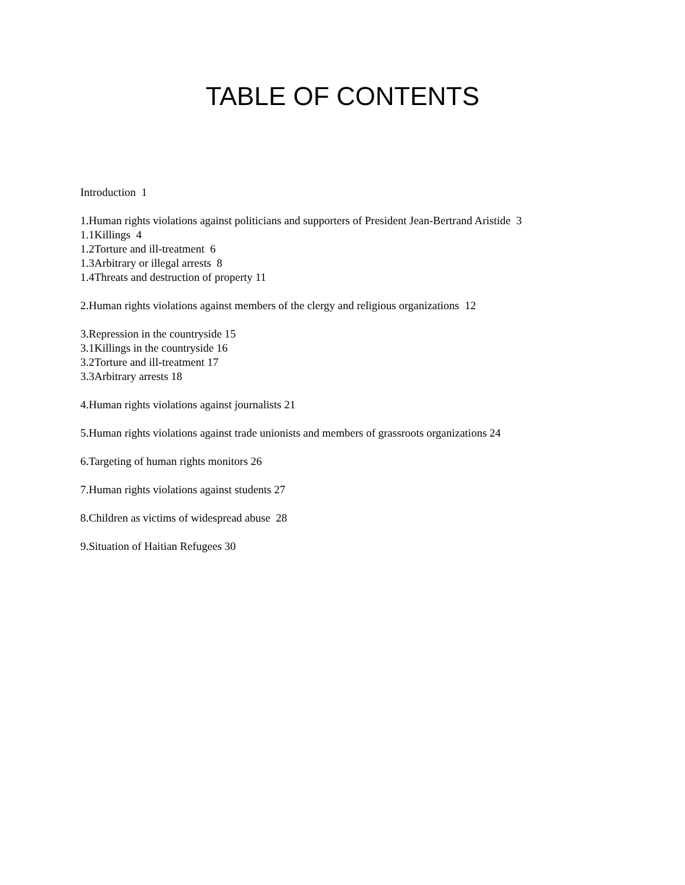TABLE OF CONTENTS
Introduction 1
1.Human rights violations against politicians and supporters of President Jean-Bertrand Aristide 3
1.1Killings 4
1.2Torture and ill-treatment 6
1.3Arbitrary or illegal arrests 8
1.4Threats and destruction of property 11
2.Human rights violations against members of the clergy and religious organizations 12
3.Repression in the countryside 15
3.1Killings in the countryside 16
3.2Torture and ill-treatment 17
3.3Arbitrary arrests 18
4.Human rights violations against journalists 21
5.Human rights violations against trade unionists and members of grassroots organizations 24
6.Targeting of human rights monitors 26
7.Human rights violations against students 27
8.Children as victims of widespread abuse 28
9.Situation of Haitian Refugees 30